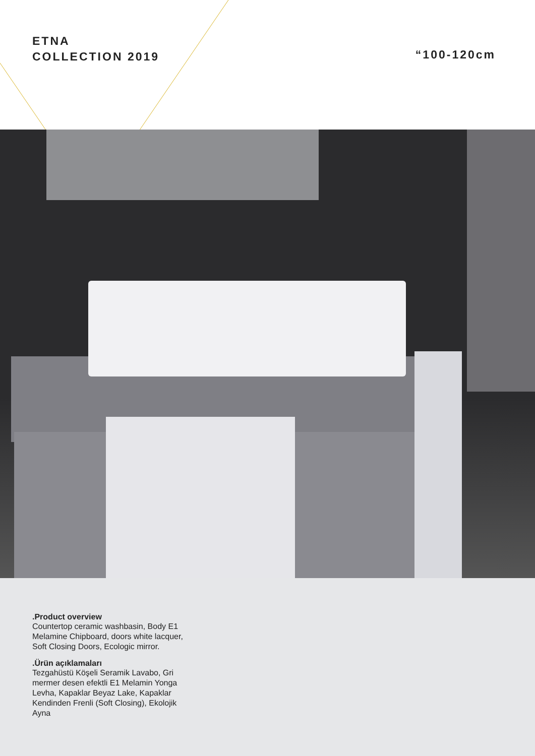ETNA
COLLECTION 2019
“100-120cm
.Product overview
Countertop ceramic washbasin, Body E1 Melamine Chipboard, doors white lacquer, Soft Closing Doors, Ecologic mirror.
.Ürün açıklamaları
Tezgahüstü Köşeli Seramik Lavabo, Gri mermer desen efektli E1 Melamin Yonga Levha, Kapaklar Beyaz Lake, Kapaklar Kendinden Frenli (Soft Closing), Ekolojik Ayna